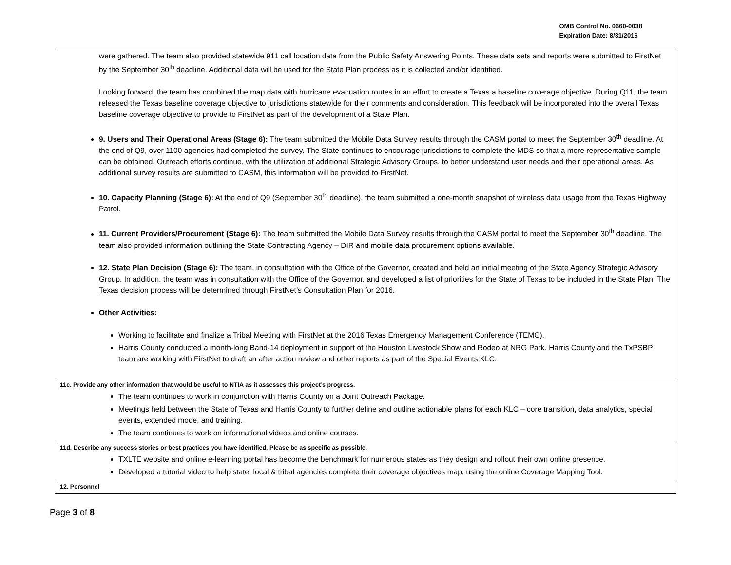OMB Control No. 0660-0038
Expiration Date: 8/31/2016
| were gathered. The team also provided statewide 911 call location data from the Public Safety Answering Points. These data sets and reports were submitted to FirstNet by the September 30<sup>th</sup> deadline. Additional data will be used for the State Plan process as it is collected and/or identified. Looking forward, the team has combined the map data with hurricane evacuation routes in an effort to create a Texas a baseline coverage objective. During Q11, the team released the Texas baseline coverage objective to jurisdictions statewide for their comments and consideration. This feedback will be incorporated into the overall Texas baseline coverage objective to provide to FirstNet as part of the development of a State Plan. 9. Users and Their Operational Areas (Stage 6): The team submitted the Mobile Data Survey results through the CASM portal to meet the September 30<sup>th</sup> deadline. At the end of Q9, over 1100 agencies had completed the survey. The State continues to encourage jurisdictions to complete the MDS so that a more representative sample can be obtained. Outreach efforts continue, with the utilization of additional Strategic Advisory Groups, to better understand user needs and their operational areas. As additional survey results are submitted to CASM, this information will be provided to FirstNet. 10. Capacity Planning (Stage 6): At the end of Q9 (September 30<sup>th</sup> deadline), the team submitted a one-month snapshot of wireless data usage from the Texas Highway Patrol. 11. Current Providers/Procurement (Stage 6): The team submitted the Mobile Data Survey results through the CASM portal to meet the September 30<sup>th</sup> deadline. The team also provided information outlining the State Contracting Agency – DIR and mobile data procurement options available. 12. State Plan Decision (Stage 6): The team, in consultation with the Office of the Governor, created and held an initial meeting of the State Agency Strategic Advisory Group. In addition, the team was in consultation with the Office of the Governor, and developed a list of priorities for the State of Texas to be included in the State Plan. The Texas decision process will be determined through FirstNet’s Consultation Plan for 2016. Other Activities: Working to facilitate and finalize a Tribal Meeting with FirstNet at the 2016 Texas Emergency Management Conference (TEMC). Harris County conducted a month-long Band-14 deployment in support of the Houston Livestock Show and Rodeo at NRG Park. Harris County and the TxPSBP team are working with FirstNet to draft an after action review and other reports as part of the Special Events KLC. |
| 11c. Provide any other information that would be useful to NTIA as it assesses this project’s progress. The team continues to work in conjunction with Harris County on a Joint Outreach Package. Meetings held between the State of Texas and Harris County to further define and outline actionable plans for each KLC – core transition, data analytics, special events, extended mode, and training. The team continues to work on informational videos and online courses. |
| 11d. Describe any success stories or best practices you have identified. Please be as specific as possible. TXLTE website and online e-learning portal has become the benchmark for numerous states as they design and rollout their own online presence. Developed a tutorial video to help state, local & tribal agencies complete their coverage objectives map, using the online Coverage Mapping Tool. |
| 12. Personnel |
Page 3 of 8